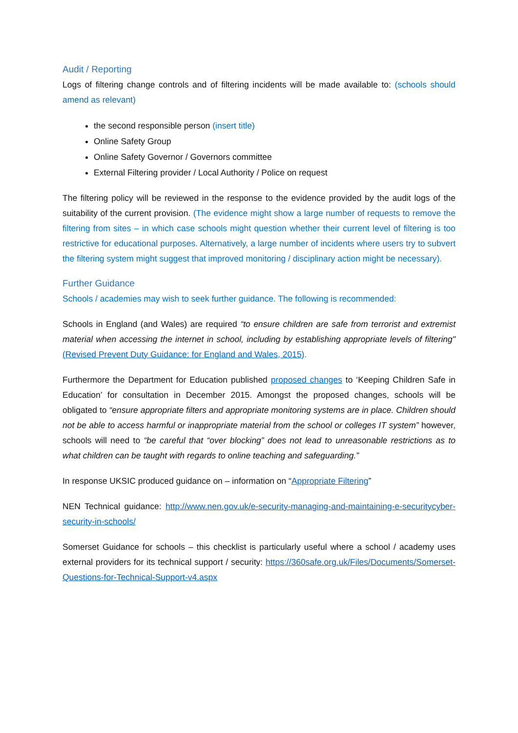Audit / Reporting
Logs of filtering change controls and of filtering incidents will be made available to: (schools should amend as relevant)
the second responsible person (insert title)
Online Safety Group
Online Safety Governor / Governors committee
External Filtering provider / Local Authority / Police on request
The filtering policy will be reviewed in the response to the evidence provided by the audit logs of the suitability of the current provision. (The evidence might show a large number of requests to remove the filtering from sites – in which case schools might question whether their current level of filtering is too restrictive for educational purposes. Alternatively, a large number of incidents where users try to subvert the filtering system might suggest that improved monitoring / disciplinary action might be necessary).
Further Guidance
Schools / academies may wish to seek further guidance. The following is recommended:
Schools in England (and Wales) are required “to ensure children are safe from terrorist and extremist material when accessing the internet in school, including by establishing appropriate levels of filtering" (Revised Prevent Duty Guidance: for England and Wales, 2015).
Furthermore the Department for Education published proposed changes to ‘Keeping Children Safe in Education’ for consultation in December 2015. Amongst the proposed changes, schools will be obligated to “ensure appropriate filters and appropriate monitoring systems are in place. Children should not be able to access harmful or inappropriate material from the school or colleges IT system” however, schools will need to “be careful that “over blocking” does not lead to unreasonable restrictions as to what children can be taught with regards to online teaching and safeguarding.”
In response UKSIC produced guidance on – information on “Appropriate Filtering”
NEN Technical guidance: http://www.nen.gov.uk/e-security-managing-and-maintaining-e-securitycyber-security-in-schools/
Somerset Guidance for schools – this checklist is particularly useful where a school / academy uses external providers for its technical support / security: https://360safe.org.uk/Files/Documents/Somerset-Questions-for-Technical-Support-v4.aspx